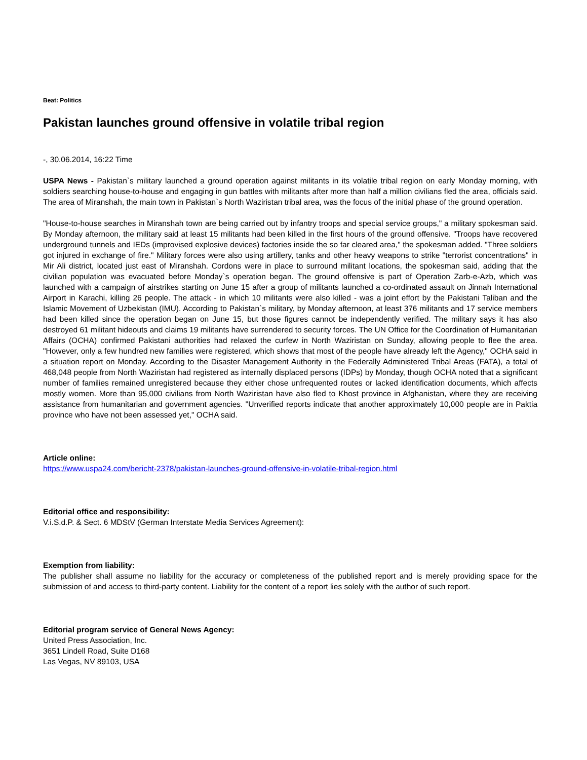Beat: Politics
Pakistan launches ground offensive in volatile tribal region
-, 30.06.2014, 16:22 Time
USPA News - Pakistan`s military launched a ground operation against militants in its volatile tribal region on early Monday morning, with soldiers searching house-to-house and engaging in gun battles with militants after more than half a million civilians fled the area, officials said. The area of Miranshah, the main town in Pakistan`s North Waziristan tribal area, was the focus of the initial phase of the ground operation.
"House-to-house searches in Miranshah town are being carried out by infantry troops and special service groups," a military spokesman said. By Monday afternoon, the military said at least 15 militants had been killed in the first hours of the ground offensive. "Troops have recovered underground tunnels and IEDs (improvised explosive devices) factories inside the so far cleared area," the spokesman added. "Three soldiers got injured in exchange of fire." Military forces were also using artillery, tanks and other heavy weapons to strike "terrorist concentrations" in Mir Ali district, located just east of Miranshah. Cordons were in place to surround militant locations, the spokesman said, adding that the civilian population was evacuated before Monday`s operation began. The ground offensive is part of Operation Zarb-e-Azb, which was launched with a campaign of airstrikes starting on June 15 after a group of militants launched a co-ordinated assault on Jinnah International Airport in Karachi, killing 26 people. The attack - in which 10 militants were also killed - was a joint effort by the Pakistani Taliban and the Islamic Movement of Uzbekistan (IMU). According to Pakistan`s military, by Monday afternoon, at least 376 militants and 17 service members had been killed since the operation began on June 15, but those figures cannot be independently verified. The military says it has also destroyed 61 militant hideouts and claims 19 militants have surrendered to security forces. The UN Office for the Coordination of Humanitarian Affairs (OCHA) confirmed Pakistani authorities had relaxed the curfew in North Waziristan on Sunday, allowing people to flee the area. "However, only a few hundred new families were registered, which shows that most of the people have already left the Agency," OCHA said in a situation report on Monday. According to the Disaster Management Authority in the Federally Administered Tribal Areas (FATA), a total of 468,048 people from North Waziristan had registered as internally displaced persons (IDPs) by Monday, though OCHA noted that a significant number of families remained unregistered because they either chose unfrequented routes or lacked identification documents, which affects mostly women. More than 95,000 civilians from North Waziristan have also fled to Khost province in Afghanistan, where they are receiving assistance from humanitarian and government agencies. "Unverified reports indicate that another approximately 10,000 people are in Paktia province who have not been assessed yet," OCHA said.
Article online:
https://www.uspa24.com/bericht-2378/pakistan-launches-ground-offensive-in-volatile-tribal-region.html
Editorial office and responsibility:
V.i.S.d.P. & Sect. 6 MDStV (German Interstate Media Services Agreement):
Exemption from liability:
The publisher shall assume no liability for the accuracy or completeness of the published report and is merely providing space for the submission of and access to third-party content. Liability for the content of a report lies solely with the author of such report.
Editorial program service of General News Agency:
United Press Association, Inc.
3651 Lindell Road, Suite D168
Las Vegas, NV 89103, USA